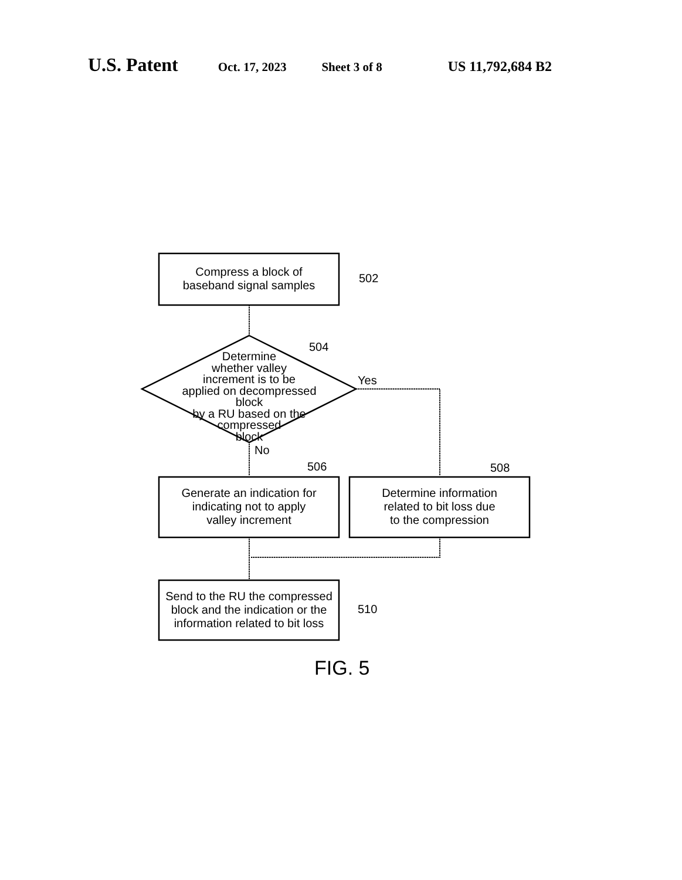U.S. Patent
Oct. 17, 2023 Sheet 3 of 8 US 11,792,684 B2
Compress a block of
baseband signal samples
502
Determine
whether valley
increment is to be
applied on decompressed block
by a RU based on the
compressed
block
504
Yes
No
506 508
Generate an indication for
indicating not to apply
valley increment
Determine information
related to bit loss due
to the compression
Send to the RU the compressed
block and the indication or the
information related to bit loss
510
FIG. 5